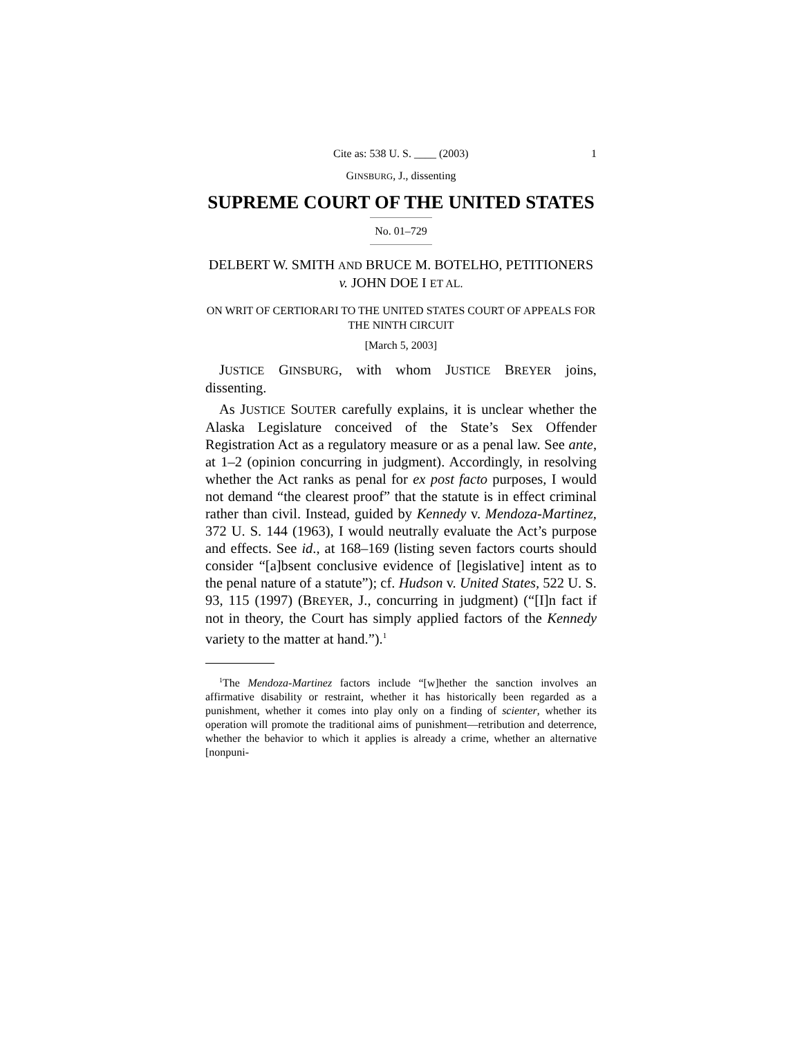Cite as: 538 U. S. ____ (2003) 1
GINSBURG, J., dissenting
SUPREME COURT OF THE UNITED STATES
No. 01–729
DELBERT W. SMITH AND BRUCE M. BOTELHO, PETITIONERS v. JOHN DOE I ET AL.
ON WRIT OF CERTIORARI TO THE UNITED STATES COURT OF APPEALS FOR THE NINTH CIRCUIT
[March 5, 2003]
JUSTICE GINSBURG, with whom JUSTICE BREYER joins, dissenting.
As JUSTICE SOUTER carefully explains, it is unclear whether the Alaska Legislature conceived of the State’s Sex Offender Registration Act as a regulatory measure or as a penal law. See ante, at 1–2 (opinion concurring in judgment). Accordingly, in resolving whether the Act ranks as penal for ex post facto purposes, I would not demand “the clearest proof” that the statute is in effect criminal rather than civil. Instead, guided by Kennedy v. Mendoza-Martinez, 372 U. S. 144 (1963), I would neutrally evaluate the Act’s purpose and effects. See id., at 168–169 (listing seven factors courts should consider “[a]bsent conclusive evidence of [legislative] intent as to the penal nature of a statute”); cf. Hudson v. United States, 522 U. S. 93, 115 (1997) (BREYER, J., concurring in judgment) (“[I]n fact if not in theory, the Court has simply applied factors of the Kennedy variety to the matter at hand.”).<sup>1</sup>
<sup>1</sup> The Mendoza-Martinez factors include “[w]hether the sanction involves an affirmative disability or restraint, whether it has historically been regarded as a punishment, whether it comes into play only on a finding of scienter, whether its operation will promote the traditional aims of punishment—retribution and deterrence, whether the behavior to which it applies is already a crime, whether an alternative [nonpuni-